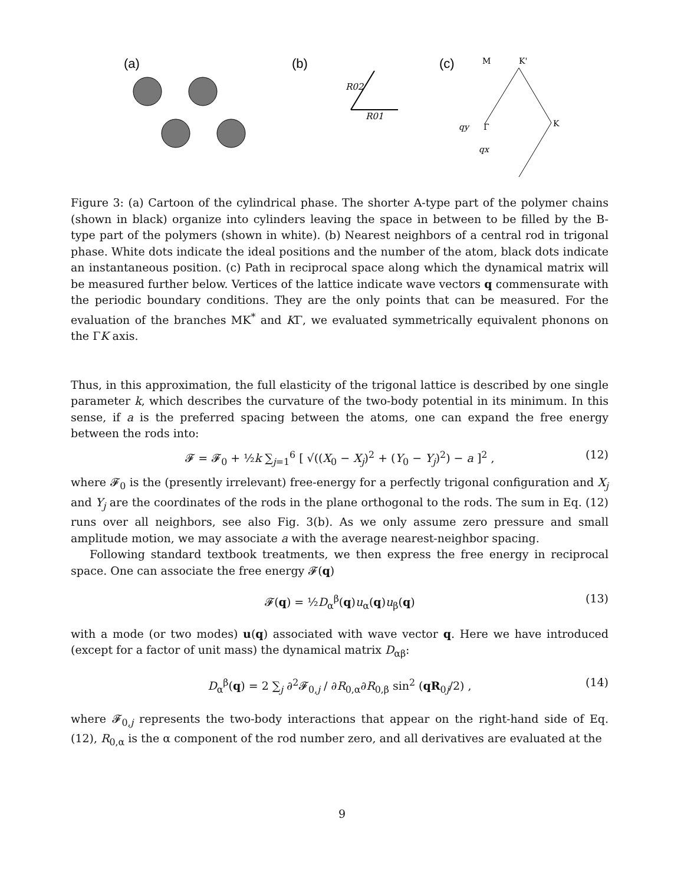(a)
(b)
R02
R01
(c)
M
K'
K
Γ
qy
qx
Figure 3: (a) Cartoon of the cylindrical phase. The shorter A-type part of the polymer chains (shown in black) organize into cylinders leaving the space in between to be filled by the B-type part of the polymers (shown in white). (b) Nearest neighbors of a central rod in trigonal phase. White dots indicate the ideal positions and the number of the atom, black dots indicate an instantaneous position. (c) Path in reciprocal space along which the dynamical matrix will be measured further below. Vertices of the lattice indicate wave vectors q commensurate with the periodic boundary conditions. They are the only points that can be measured. For the evaluation of the branches MK<sup>*</sup> and KΓ, we evaluated symmetrically equivalent phonons on the ΓK axis.
Thus, in this approximation, the full elasticity of the trigonal lattice is described by one single parameter k, which describes the curvature of the two-body potential in its minimum. In this sense, if a is the preferred spacing between the atoms, one can expand the free energy between the rods into:
𝓕 = 𝓕<sub>0</sub> + ½k ∑<sub>j=1</sub><sup>6</sup> [ √((X<sub>0</sub> − X<sub>j</sub>)<sup>2</sup> + (Y<sub>0</sub> − Y<sub>j</sub>)<sup>2</sup>) − a ]<sup>2</sup> , (12)
where 𝓕<sub>0</sub> is the (presently irrelevant) free-energy for a perfectly trigonal configuration and X<sub>j</sub> and Y<sub>j</sub> are the coordinates of the rods in the plane orthogonal to the rods. The sum in Eq. (12) runs over all neighbors, see also Fig. 3(b). As we only assume zero pressure and small amplitude motion, we may associate a with the average nearest-neighbor spacing.
Following standard textbook treatments, we then express the free energy in reciprocal space. One can associate the free energy 𝓕(q)
𝓕(q) = ½D<sub>α</sub><sup>β</sup>(q)u<sub>α</sub>(q)u<sub>β</sub>(q) (13)
with a mode (or two modes) u(q) associated with wave vector q. Here we have introduced (except for a factor of unit mass) the dynamical matrix D<sub>αβ</sub>:
D<sub>α</sub><sup>β</sup>(q) = 2 ∑<sub>j</sub> ∂<sup>2</sup>𝓕<sub>0,j</sub> / ∂R<sub>0,α</sub>∂R<sub>0,β</sub> sin<sup>2</sup> (qR<sub>0j</sub>/2) , (14)
where 𝓕<sub>0,j</sub> represents the two-body interactions that appear on the right-hand side of Eq. (12), R<sub>0,α</sub> is the α component of the rod number zero, and all derivatives are evaluated at the
9